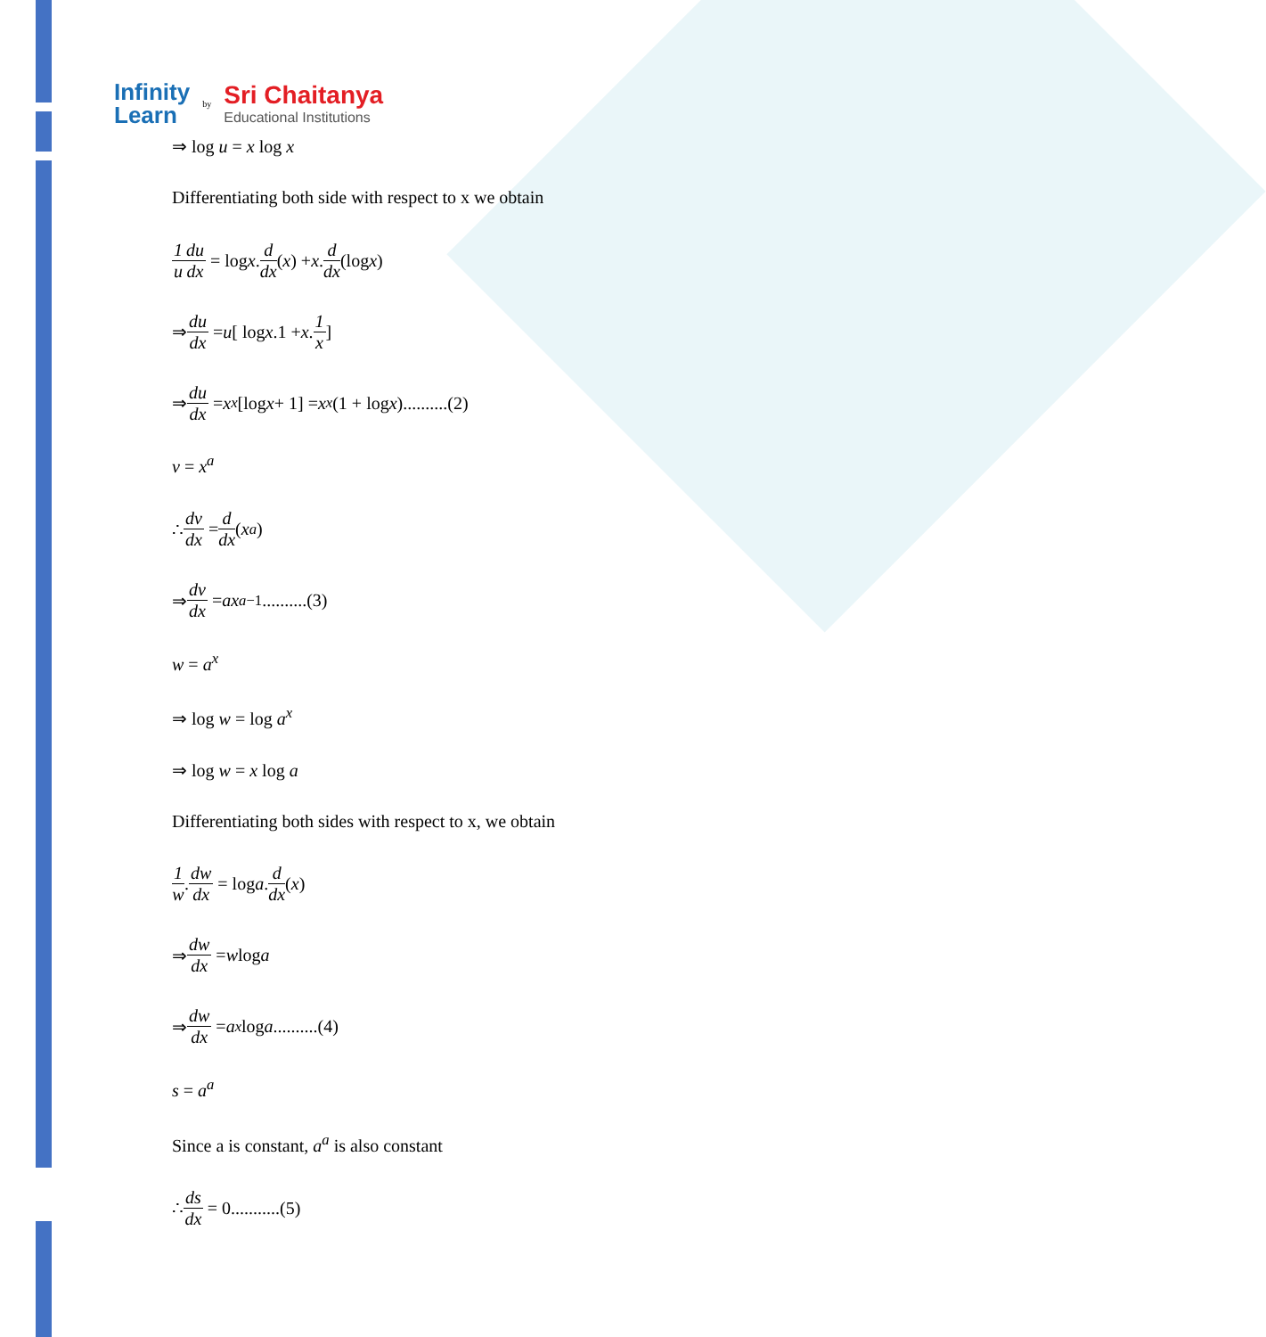Infinity
Learn
by
Sri Chaitanya
Educational Institutions
⇒ log u = x log x
Differentiating both side with respect to x we obtain
1 u du dx = log x. d dx (x) + x. d dx (log x)
⇒ du dx = u [ log x.1 + x. 1 x]
⇒ du dx = x<sup>x</sup> [log x + 1] = x<sup>x</sup> (1 + log x)..........(2)
v = x<sup>a</sup>
∴ dv dx = d dx (x<sup>a</sup>)
⇒ dv dx = ax<sup>a−1</sup>..........(3)
w = a<sup>x</sup>
⇒ log w = log a<sup>x</sup>
⇒ log w = x log a
Differentiating both sides with respect to x, we obtain
1 w. dw dx = log a. d dx (x)
⇒ dw dx = w log a
⇒ dw dx = a<sup>x</sup> log a..........(4)
s = a<sup>a</sup>
Since a is constant, a<sup>a</sup> is also constant
∴ ds dx = 0...........(5)